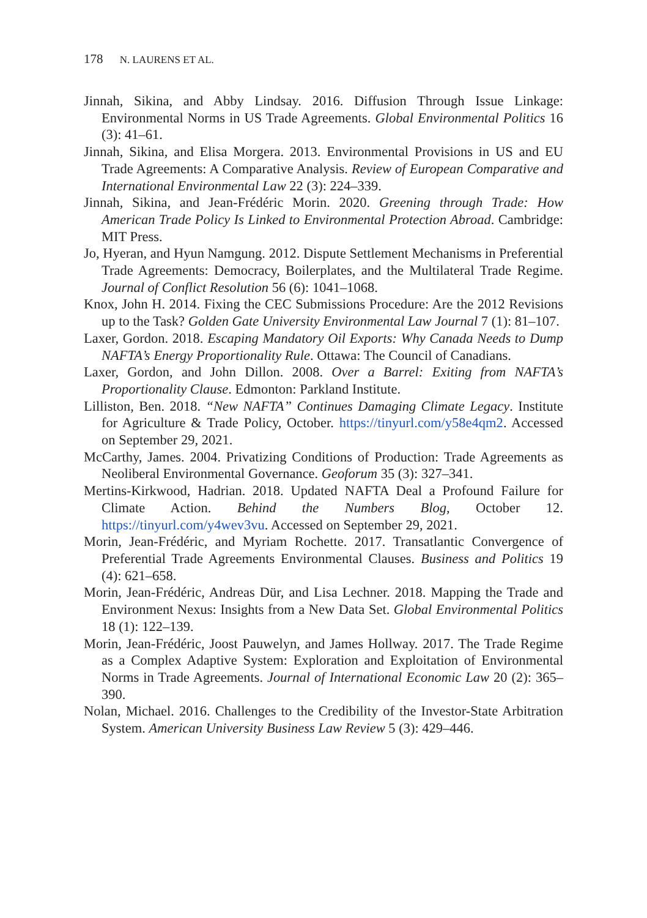178 N. LAURENS ET AL.
Jinnah, Sikina, and Abby Lindsay. 2016. Diffusion Through Issue Linkage: Environmental Norms in US Trade Agreements. Global Environmental Politics 16 (3): 41–61.
Jinnah, Sikina, and Elisa Morgera. 2013. Environmental Provisions in US and EU Trade Agreements: A Comparative Analysis. Review of European Comparative and International Environmental Law 22 (3): 224–339.
Jinnah, Sikina, and Jean-Frédéric Morin. 2020. Greening through Trade: How American Trade Policy Is Linked to Environmental Protection Abroad. Cambridge: MIT Press.
Jo, Hyeran, and Hyun Namgung. 2012. Dispute Settlement Mechanisms in Preferential Trade Agreements: Democracy, Boilerplates, and the Multilateral Trade Regime. Journal of Conflict Resolution 56 (6): 1041–1068.
Knox, John H. 2014. Fixing the CEC Submissions Procedure: Are the 2012 Revisions up to the Task? Golden Gate University Environmental Law Journal 7 (1): 81–107.
Laxer, Gordon. 2018. Escaping Mandatory Oil Exports: Why Canada Needs to Dump NAFTA’s Energy Proportionality Rule. Ottawa: The Council of Canadians.
Laxer, Gordon, and John Dillon. 2008. Over a Barrel: Exiting from NAFTA’s Proportionality Clause. Edmonton: Parkland Institute.
Lilliston, Ben. 2018. “New NAFTA” Continues Damaging Climate Legacy. Institute for Agriculture & Trade Policy, October. https://tinyurl.com/y58e4qm2. Accessed on September 29, 2021.
McCarthy, James. 2004. Privatizing Conditions of Production: Trade Agreements as Neoliberal Environmental Governance. Geoforum 35 (3): 327–341.
Mertins-Kirkwood, Hadrian. 2018. Updated NAFTA Deal a Profound Failure for Climate Action. Behind the Numbers Blog, October 12. https://tinyurl.com/y4wev3vu. Accessed on September 29, 2021.
Morin, Jean-Frédéric, and Myriam Rochette. 2017. Transatlantic Convergence of Preferential Trade Agreements Environmental Clauses. Business and Politics 19 (4): 621–658.
Morin, Jean-Frédéric, Andreas Dür, and Lisa Lechner. 2018. Mapping the Trade and Environment Nexus: Insights from a New Data Set. Global Environmental Politics 18 (1): 122–139.
Morin, Jean-Frédéric, Joost Pauwelyn, and James Hollway. 2017. The Trade Regime as a Complex Adaptive System: Exploration and Exploitation of Environmental Norms in Trade Agreements. Journal of International Economic Law 20 (2): 365–390.
Nolan, Michael. 2016. Challenges to the Credibility of the Investor-State Arbitration System. American University Business Law Review 5 (3): 429–446.